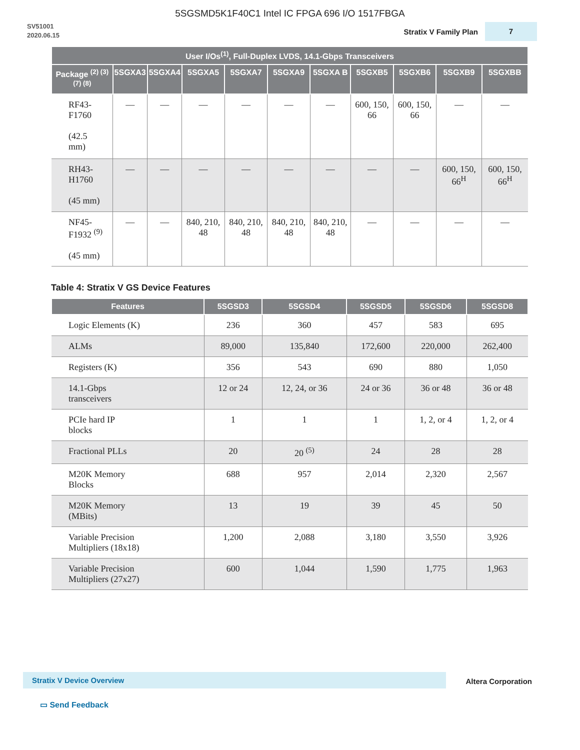5SGSMD5K1F40C1 Intel IC FPGA 696 I/O 1517FBGA
SV51001
2020.06.15
Stratix V Family Plan 7
| User I/Os<sup>(1)</sup>, Full-Duplex LVDS, 14.1-Gbps Transceivers | | | | | | | | | | |
| --- | --- | --- | --- | --- | --- | --- | --- | --- | --- | --- |
| Package <sup>(2) (3) (7) (8)</sup> | 5SGXA3 | 5SGXA4 | 5SGXA5 | 5SGXA7 | 5SGXA9 | 5SGXA B | 5SGXB5 | 5SGXB6 | 5SGXB9 | 5SGXBB |
| RF43- F1760 (42.5 mm) | — | — | — | — | — | — | 600, 150, 66 | 600, 150, 66 | — | — |
| RH43- H1760 (45 mm) | — | — | — | — | — | — | — | — | 600, 150, 66<sup>H</sup> | 600, 150, 66<sup>H</sup> |
| NF45- F1932 <sup>(9)</sup> (45 mm) | — | — | 840, 210, 48 | 840, 210, 48 | 840, 210, 48 | 840, 210, 48 | — | — | — | — |
Table 4: Stratix V GS Device Features
| Features | 5SGSD3 | 5SGSD4 | 5SGSD5 | 5SGSD6 | 5SGSD8 |
| --- | --- | --- | --- | --- | --- |
| Logic Elements (K) | 236 | 360 | 457 | 583 | 695 |
| ALMs | 89,000 | 135,840 | 172,600 | 220,000 | 262,400 |
| Registers (K) | 356 | 543 | 690 | 880 | 1,050 |
| 14.1-Gbps transceivers | 12 or 24 | 12, 24, or 36 | 24 or 36 | 36 or 48 | 36 or 48 |
| PCIe hard IP blocks | 1 | 1 | 1 | 1, 2, or 4 | 1, 2, or 4 |
| Fractional PLLs | 20 | 20 <sup>(5)</sup> | 24 | 28 | 28 |
| M20K Memory Blocks | 688 | 957 | 2,014 | 2,320 | 2,567 |
| M20K Memory (MBits) | 13 | 19 | 39 | 45 | 50 |
| Variable Precision Multipliers (18x18) | 1,200 | 2,088 | 3,180 | 3,550 | 3,926 |
| Variable Precision Multipliers (27x27) | 600 | 1,044 | 1,590 | 1,775 | 1,963 |
Stratix V Device Overview Altera Corporation
▭ Send Feedback